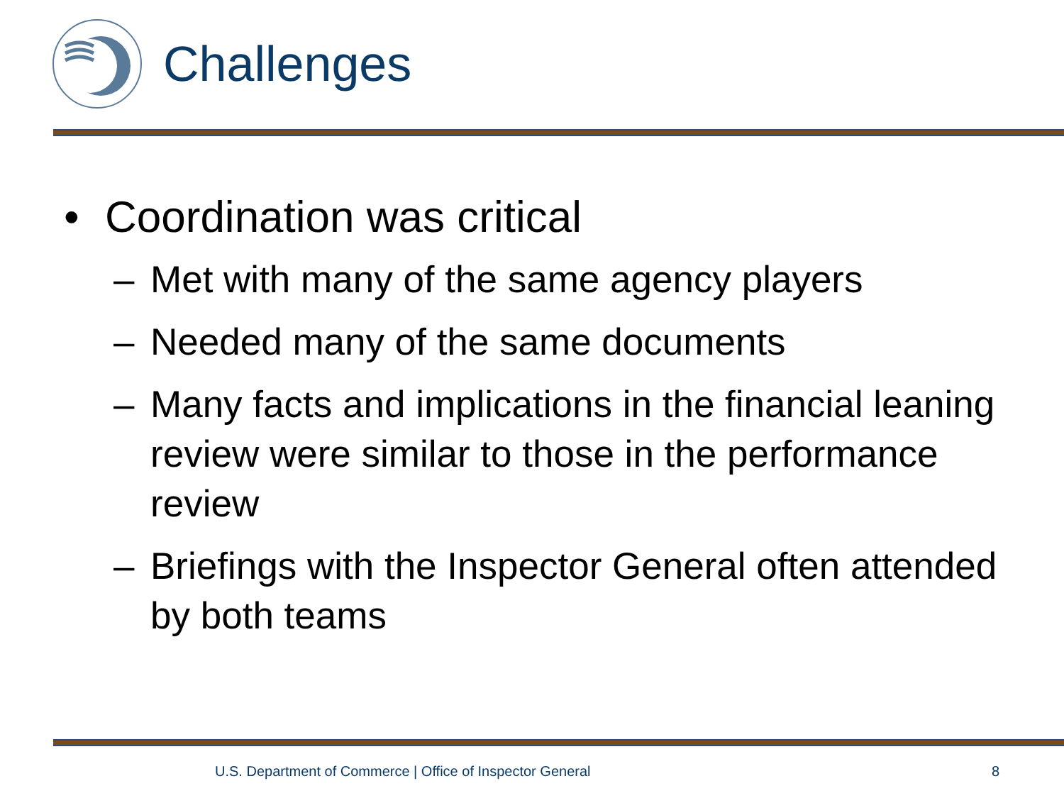Challenges
• Coordination was critical
– Met with many of the same agency players
– Needed many of the same documents
– Many facts and implications in the financial leaning review were similar to those in the performance review
– Briefings with the Inspector General often attended by both teams
U.S. Department of Commerce | Office of Inspector General
8